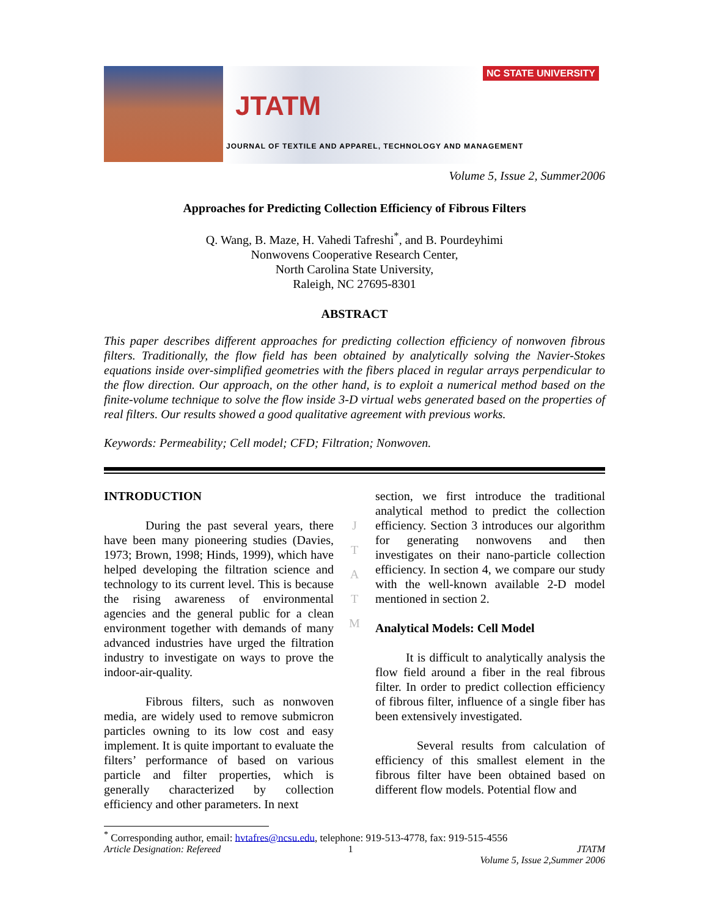NC STATE UNIVERSITY
JTATM
JOURNAL OF TEXTILE AND APPAREL, TECHNOLOGY AND MANAGEMENT
Volume 5, Issue 2, Summer2006
Approaches for Predicting Collection Efficiency of Fibrous Filters
Q. Wang, B. Maze, H. Vahedi Tafreshi<sup>*</sup>, and B. Pourdeyhimi
Nonwovens Cooperative Research Center,
North Carolina State University,
Raleigh, NC 27695-8301
ABSTRACT
This paper describes different approaches for predicting collection efficiency of nonwoven fibrous filters. Traditionally, the flow field has been obtained by analytically solving the Navier-Stokes equations inside over-simplified geometries with the fibers placed in regular arrays perpendicular to the flow direction. Our approach, on the other hand, is to exploit a numerical method based on the finite-volume technique to solve the flow inside 3-D virtual webs generated based on the properties of real filters. Our results showed a good qualitative agreement with previous works.
Keywords: Permeability; Cell model; CFD; Filtration; Nonwoven.
INTRODUCTION
During the past several years, there have been many pioneering studies (Davies, 1973; Brown, 1998; Hinds, 1999), which have helped developing the filtration science and technology to its current level. This is because the rising awareness of environmental agencies and the general public for a clean environment together with demands of many advanced industries have urged the filtration industry to investigate on ways to prove the indoor-air-quality.
Fibrous filters, such as nonwoven media, are widely used to remove submicron particles owning to its low cost and easy implement. It is quite important to evaluate the filters’ performance of based on various particle and filter properties, which is generally characterized by collection efficiency and other parameters. In next
J
T
A
T
M
section, we first introduce the traditional analytical method to predict the collection efficiency. Section 3 introduces our algorithm for generating nonwovens and then investigates on their nano-particle collection efficiency. In section 4, we compare our study with the well-known available 2-D model mentioned in section 2.
Analytical Models: Cell Model
It is difficult to analytically analysis the flow field around a fiber in the real fibrous filter. In order to predict collection efficiency of fibrous filter, influence of a single fiber has been extensively investigated.
Several results from calculation of efficiency of this smallest element in the fibrous filter have been obtained based on different flow models. Potential flow and
<sup>*</sup> Corresponding author, email: hvtafres@ncsu.edu, telephone: 919-513-4778, fax: 919-515-4556
Article Designation: Refereed 1 JTATM
Volume 5, Issue 2,Summer 2006